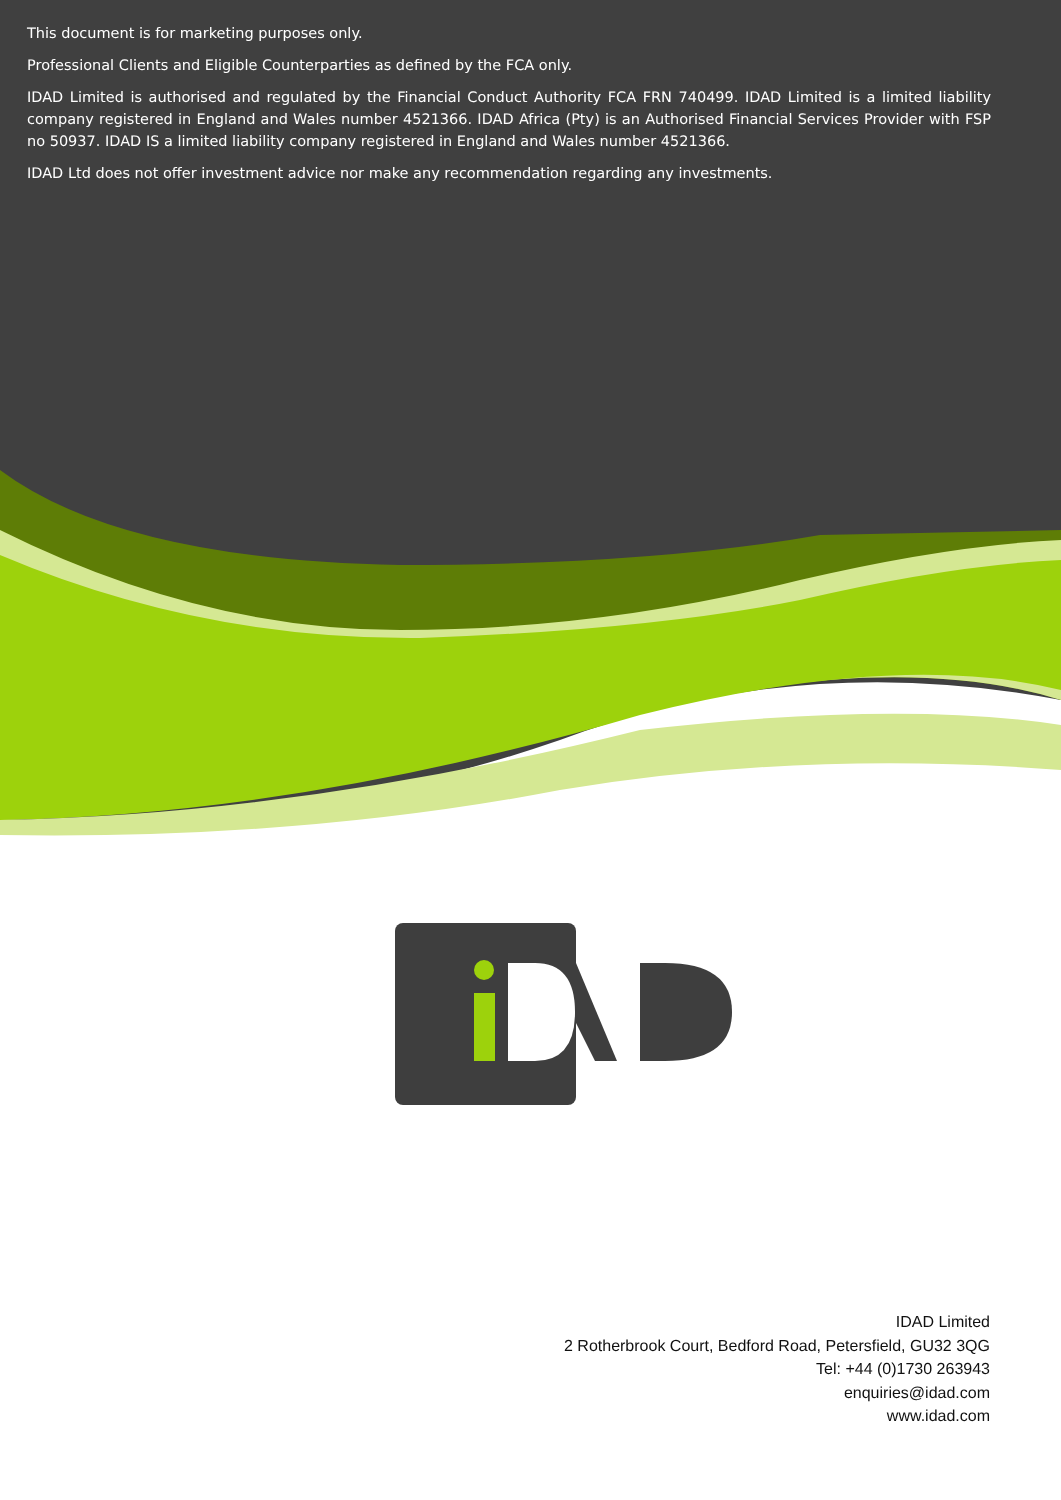This document is for marketing purposes only.
Professional Clients and Eligible Counterparties as defined by the FCA only.
IDAD Limited is authorised and regulated by the Financial Conduct Authority FCA FRN 740499. IDAD Limited is a limited liability company registered in England and Wales number 4521366. IDAD Africa (Pty) is an Authorised Financial Services Provider with FSP no 50937. IDAD IS a limited liability company registered in England and Wales number 4521366.
IDAD Ltd does not offer investment advice nor make any recommendation regarding any investments.
IDAD Limited
2 Rotherbrook Court, Bedford Road, Petersfield, GU32 3QG
Tel: +44 (0)1730 263943
enquiries@idad.com
www.idad.com